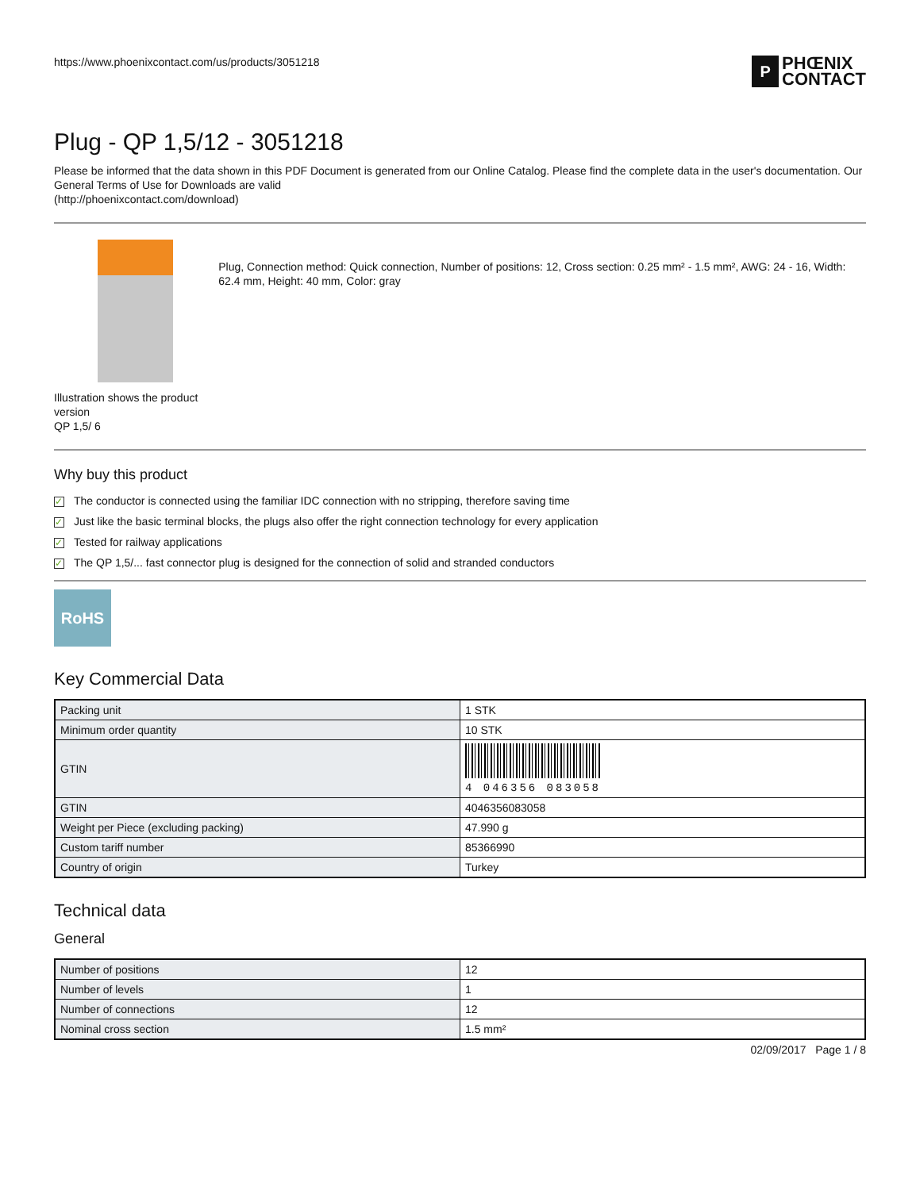https://www.phoenixcontact.com/us/products/3051218
P
PHŒNIX
CONTACT
Plug - QP 1,5/12 - 3051218
Please be informed that the data shown in this PDF Document is generated from our Online Catalog. Please find the complete data in the user's documentation. Our General Terms of Use for Downloads are valid
(http://phoenixcontact.com/download)
Illustration shows the product version
QP 1,5/ 6
Plug, Connection method: Quick connection, Number of positions: 12, Cross section: 0.25 mm² - 1.5 mm², AWG: 24 - 16, Width: 62.4 mm, Height: 40 mm, Color: gray
Why buy this product
✓ The conductor is connected using the familiar IDC connection with no stripping, therefore saving time
✓ Just like the basic terminal blocks, the plugs also offer the right connection technology for every application
✓ Tested for railway applications
✓ The QP 1,5/... fast connector plug is designed for the connection of solid and stranded conductors
RoHS
Key Commercial Data
| Packing unit | 1 STK |
| Minimum order quantity | 10 STK |
| GTIN | 4 046356 083058 |
| GTIN | 4046356083058 |
| Weight per Piece (excluding packing) | 47.990 g |
| Custom tariff number | 85366990 |
| Country of origin | Turkey |
Technical data
General
| Number of positions | 12 |
| Number of levels | 1 |
| Number of connections | 12 |
| Nominal cross section | 1.5 mm² |
02/09/2017 Page 1 / 8